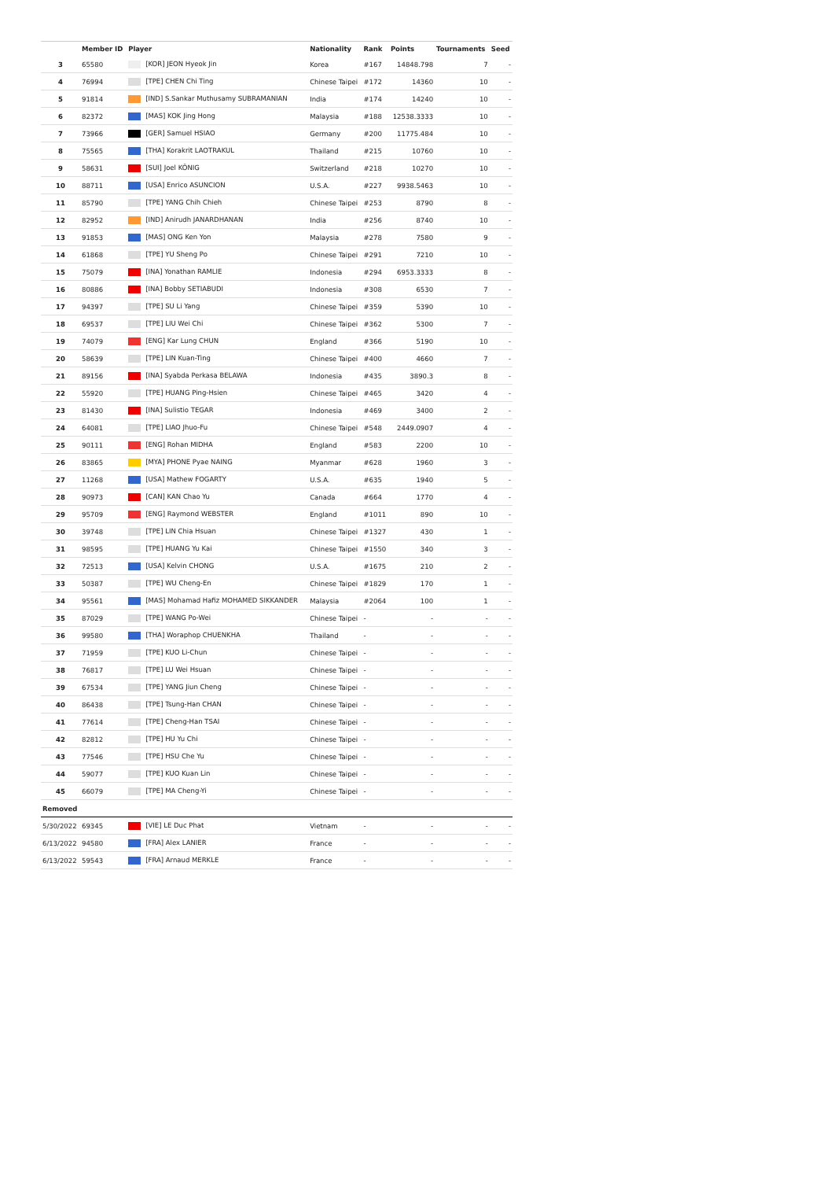| | Member ID | Player | Nationality | Rank | Points | Tournaments | Seed |
| --- | --- | --- | --- | --- | --- | --- | --- |
| 3 | 65580 | [KOR] JEON Hyeok Jin | Korea | #167 | 14848.798 | 7 | - |
| 4 | 76994 | [TPE] CHEN Chi Ting | Chinese Taipei | #172 | 14360 | 10 | - |
| 5 | 91814 | [IND] S.Sankar Muthusamy SUBRAMANIAN | India | #174 | 14240 | 10 | - |
| 6 | 82372 | [MAS] KOK Jing Hong | Malaysia | #188 | 12538.3333 | 10 | - |
| 7 | 73966 | [GER] Samuel HSIAO | Germany | #200 | 11775.484 | 10 | - |
| 8 | 75565 | [THA] Korakrit LAOTRAKUL | Thailand | #215 | 10760 | 10 | - |
| 9 | 58631 | [SUI] Joel KÖNIG | Switzerland | #218 | 10270 | 10 | - |
| 10 | 88711 | [USA] Enrico ASUNCION | U.S.A. | #227 | 9938.5463 | 10 | - |
| 11 | 85790 | [TPE] YANG Chih Chieh | Chinese Taipei | #253 | 8790 | 8 | - |
| 12 | 82952 | [IND] Anirudh JANARDHANAN | India | #256 | 8740 | 10 | - |
| 13 | 91853 | [MAS] ONG Ken Yon | Malaysia | #278 | 7580 | 9 | - |
| 14 | 61868 | [TPE] YU Sheng Po | Chinese Taipei | #291 | 7210 | 10 | - |
| 15 | 75079 | [INA] Yonathan RAMLIE | Indonesia | #294 | 6953.3333 | 8 | - |
| 16 | 80886 | [INA] Bobby SETIABUDI | Indonesia | #308 | 6530 | 7 | - |
| 17 | 94397 | [TPE] SU Li Yang | Chinese Taipei | #359 | 5390 | 10 | - |
| 18 | 69537 | [TPE] LIU Wei Chi | Chinese Taipei | #362 | 5300 | 7 | - |
| 19 | 74079 | [ENG] Kar Lung CHUN | England | #366 | 5190 | 10 | - |
| 20 | 58639 | [TPE] LIN Kuan-Ting | Chinese Taipei | #400 | 4660 | 7 | - |
| 21 | 89156 | [INA] Syabda Perkasa BELAWA | Indonesia | #435 | 3890.3 | 8 | - |
| 22 | 55920 | [TPE] HUANG Ping-Hsien | Chinese Taipei | #465 | 3420 | 4 | - |
| 23 | 81430 | [INA] Sulistio TEGAR | Indonesia | #469 | 3400 | 2 | - |
| 24 | 64081 | [TPE] LIAO Jhuo-Fu | Chinese Taipei | #548 | 2449.0907 | 4 | - |
| 25 | 90111 | [ENG] Rohan MIDHA | England | #583 | 2200 | 10 | - |
| 26 | 83865 | [MYA] PHONE Pyae NAING | Myanmar | #628 | 1960 | 3 | - |
| 27 | 11268 | [USA] Mathew FOGARTY | U.S.A. | #635 | 1940 | 5 | - |
| 28 | 90973 | [CAN] KAN Chao Yu | Canada | #664 | 1770 | 4 | - |
| 29 | 95709 | [ENG] Raymond WEBSTER | England | #1011 | 890 | 10 | - |
| 30 | 39748 | [TPE] LIN Chia Hsuan | Chinese Taipei | #1327 | 430 | 1 | - |
| 31 | 98595 | [TPE] HUANG Yu Kai | Chinese Taipei | #1550 | 340 | 3 | - |
| 32 | 72513 | [USA] Kelvin CHONG | U.S.A. | #1675 | 210 | 2 | - |
| 33 | 50387 | [TPE] WU Cheng-En | Chinese Taipei | #1829 | 170 | 1 | - |
| 34 | 95561 | [MAS] Mohamad Hafiz MOHAMED SIKKANDER | Malaysia | #2064 | 100 | 1 | - |
| 35 | 87029 | [TPE] WANG Po-Wei | Chinese Taipei | - | - | - | - |
| 36 | 99580 | [THA] Woraphop CHUENKHA | Thailand | - | - | - | - |
| 37 | 71959 | [TPE] KUO Li-Chun | Chinese Taipei | - | - | - | - |
| 38 | 76817 | [TPE] LU Wei Hsuan | Chinese Taipei | - | - | - | - |
| 39 | 67534 | [TPE] YANG Jiun Cheng | Chinese Taipei | - | - | - | - |
| 40 | 86438 | [TPE] Tsung-Han CHAN | Chinese Taipei | - | - | - | - |
| 41 | 77614 | [TPE] Cheng-Han TSAI | Chinese Taipei | - | - | - | - |
| 42 | 82812 | [TPE] HU Yu Chi | Chinese Taipei | - | - | - | - |
| 43 | 77546 | [TPE] HSU Che Yu | Chinese Taipei | - | - | - | - |
| 44 | 59077 | [TPE] KUO Kuan Lin | Chinese Taipei | - | - | - | - |
| 45 | 66079 | [TPE] MA Cheng-Yi | Chinese Taipei | - | - | - | - |
| Removed | | | | | | | |
| 5/30/2022 | 69345 | [VIE] LE Duc Phat | Vietnam | - | - | - | - |
| 6/13/2022 | 94580 | [FRA] Alex LANIER | France | - | - | - | - |
| 6/13/2022 | 59543 | [FRA] Arnaud MERKLE | France | - | - | - | - |